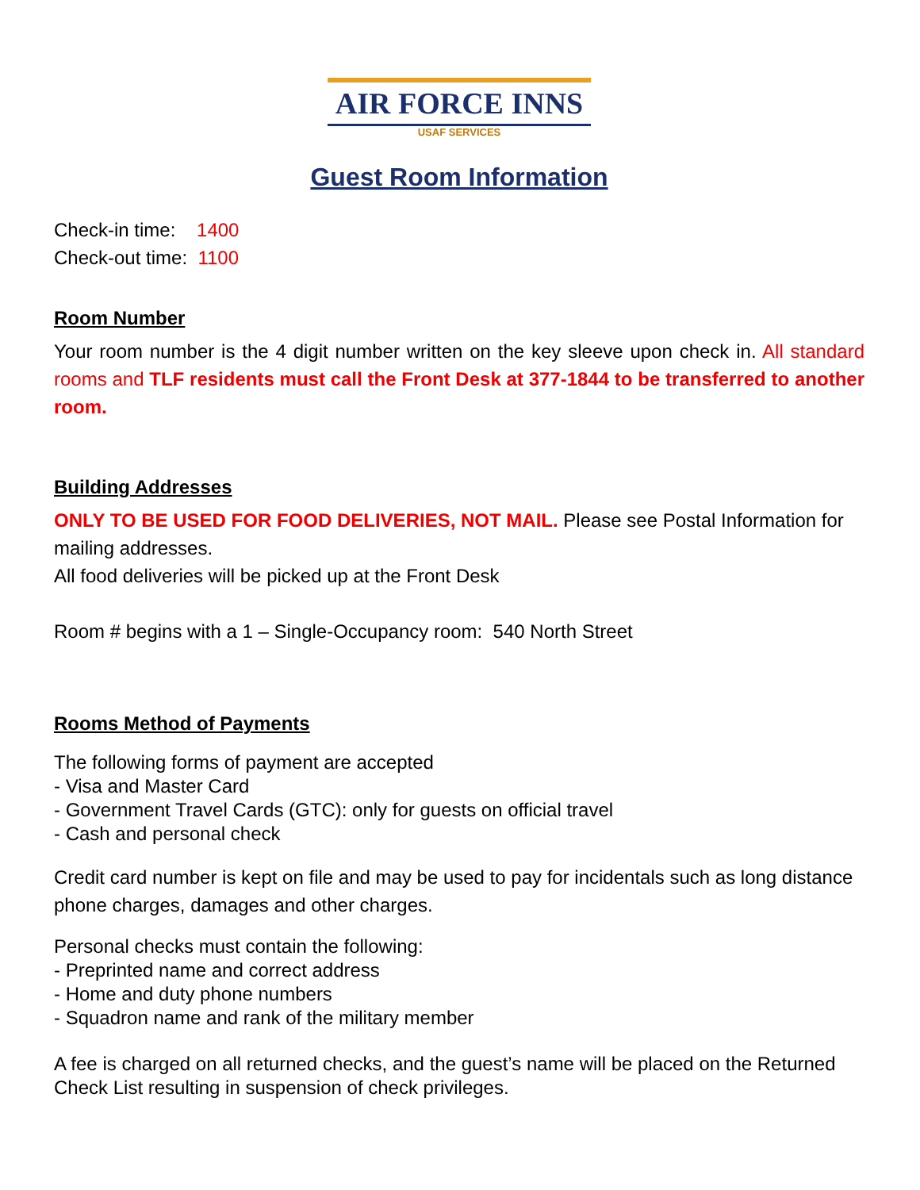AIR FORCE INNS
USAF SERVICES
Guest Room Information
Check-in time: 1400
Check-out time: 1100
Room Number
Your room number is the 4 digit number written on the key sleeve upon check in. All standard rooms and TLF residents must call the Front Desk at 377-1844 to be transferred to another room.
Building Addresses
ONLY TO BE USED FOR FOOD DELIVERIES, NOT MAIL. Please see Postal Information for mailing addresses.
All food deliveries will be picked up at the Front Desk
Room # begins with a 1 – Single-Occupancy room: 540 North Street
Rooms Method of Payments
The following forms of payment are accepted
- Visa and Master Card
- Government Travel Cards (GTC): only for guests on official travel
- Cash and personal check
Credit card number is kept on file and may be used to pay for incidentals such as long distance phone charges, damages and other charges.
Personal checks must contain the following:
- Preprinted name and correct address
- Home and duty phone numbers
- Squadron name and rank of the military member
A fee is charged on all returned checks, and the guest’s name will be placed on the Returned Check List resulting in suspension of check privileges.